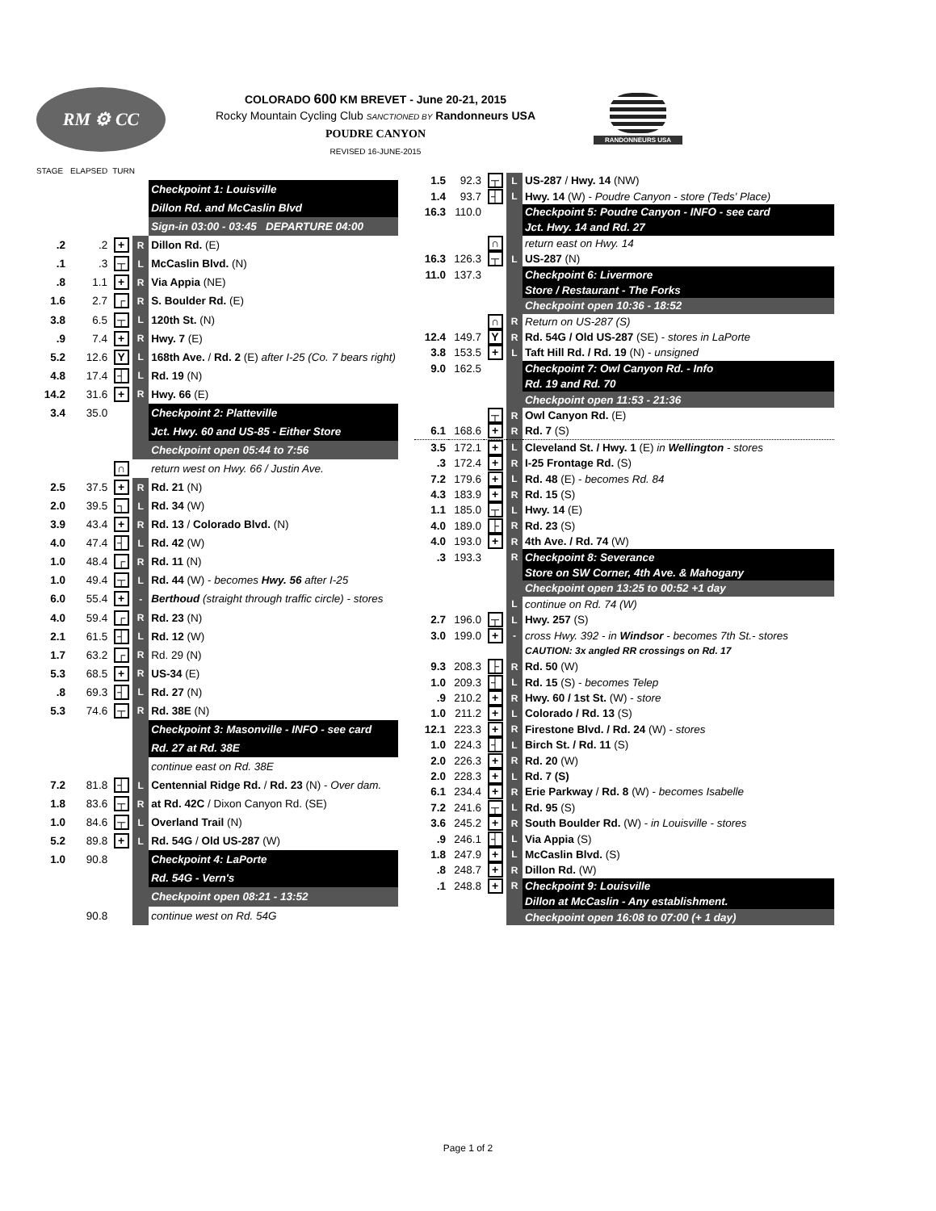RM ⚙ CC
COLORADO 600 KM BREVET - June 20-21, 2015
Rocky Mountain Cycling Club SANCTIONED BY Randonneurs USA
POUDRE CANYON
REVISED 16-JUNE-2015
RANDONNEURS USA
| STAGE | ELAPSED | TURN | | |
| | | | | Checkpoint 1: Louisville |
| | | | | Dillon Rd. and McCaslin Blvd |
| | | | | Sign-in 03:00 - 03:45 DEPARTURE 04:00 |
| .2 | .2 | + | R | Dillon Rd. (E) |
| .1 | .3 | ┬ | L | McCaslin Blvd. (N) |
| .8 | 1.1 | + | R | Via Appia (NE) |
| 1.6 | 2.7 | ┌ | R | S. Boulder Rd. (E) |
| 3.8 | 6.5 | ┬ | L | 120th St. (N) |
| .9 | 7.4 | + | R | Hwy. 7 (E) |
| 5.2 | 12.6 | Y | L | 168th Ave. / Rd. 2 (E) after I-25 (Co. 7 bears right) |
| 4.8 | 17.4 | ┤ | L | Rd. 19 (N) |
| 14.2 | 31.6 | + | R | Hwy. 66 (E) |
| 3.4 | 35.0 | | | Checkpoint 2: Platteville |
| | | | | Jct. Hwy. 60 and US-85 - Either Store |
| | | | | Checkpoint open 05:44 to 7:56 |
| | | ∩ | | return west on Hwy. 66 / Justin Ave. |
| 2.5 | 37.5 | + | R | Rd. 21 (N) |
| 2.0 | 39.5 | ┐ | L | Rd. 34 (W) |
| 3.9 | 43.4 | + | R | Rd. 13 / Colorado Blvd. (N) |
| 4.0 | 47.4 | ┤ | L | Rd. 42 (W) |
| 1.0 | 48.4 | ┌ | R | Rd. 11 (N) |
| 1.0 | 49.4 | ┬ | L | Rd. 44 (W) - becomes Hwy. 56 after I-25 |
| 6.0 | 55.4 | + | - | Berthoud (straight through traffic circle) - stores |
| 4.0 | 59.4 | ┌ | R | Rd. 23 (N) |
| 2.1 | 61.5 | ┤ | L | Rd. 12 (W) |
| 1.7 | 63.2 | ┌ | R | Rd. 29 (N) |
| 5.3 | 68.5 | + | R | US-34 (E) |
| .8 | 69.3 | ┤ | L | Rd. 27 (N) |
| 5.3 | 74.6 | ┬ | R | Rd. 38E (N) |
| | | | | Checkpoint 3: Masonville - INFO - see card |
| | | | | Rd. 27 at Rd. 38E |
| | | | | continue east on Rd. 38E |
| 7.2 | 81.8 | ┤ | L | Centennial Ridge Rd. / Rd. 23 (N) - Over dam. |
| 1.8 | 83.6 | ┬ | R | at Rd. 42C / Dixon Canyon Rd. (SE) |
| 1.0 | 84.6 | ┬ | L | Overland Trail (N) |
| 5.2 | 89.8 | + | L | Rd. 54G / Old US-287 (W) |
| 1.0 | 90.8 | | | Checkpoint 4: LaPorte |
| | | | | Rd. 54G - Vern's |
| | | | | Checkpoint open 08:21 - 13:52 |
| | 90.8 | | | continue west on Rd. 54G |
| 1.5 | 92.3 | ┬ | L | US-287 / Hwy. 14 (NW) |
| 1.4 | 93.7 | ┤ | L | Hwy. 14 (W) - Poudre Canyon - store (Teds' Place) |
| 16.3 | 110.0 | | | Checkpoint 5: Poudre Canyon - INFO - see card |
| | | | | Jct. Hwy. 14 and Rd. 27 |
| | | ∩ | | return east on Hwy. 14 |
| 16.3 | 126.3 | ┬ | L | US-287 (N) |
| 11.0 | 137.3 | | | Checkpoint 6: Livermore |
| | | | | Store / Restaurant - The Forks |
| | | | | Checkpoint open 10:36 - 18:52 |
| | | ∩ | R | Return on US-287 (S) |
| 12.4 | 149.7 | Y | R | Rd. 54G / Old US-287 (SE) - stores in LaPorte |
| 3.8 | 153.5 | + | L | Taft Hill Rd. / Rd. 19 (N) - unsigned |
| 9.0 | 162.5 | | | Checkpoint 7: Owl Canyon Rd. - Info |
| | | | | Rd. 19 and Rd. 70 |
| | | | | Checkpoint open 11:53 - 21:36 |
| | | ┬ | R | Owl Canyon Rd. (E) |
| 6.1 | 168.6 | + | R | Rd. 7 (S) |
| 3.5 | 172.1 | + | L | Cleveland St. / Hwy. 1 (E) in Wellington - stores |
| .3 | 172.4 | + | R | I-25 Frontage Rd. (S) |
| 7.2 | 179.6 | + | L | Rd. 48 (E) - becomes Rd. 84 |
| 4.3 | 183.9 | + | R | Rd. 15 (S) |
| 1.1 | 185.0 | ┬ | L | Hwy. 14 (E) |
| 4.0 | 189.0 | ├ | R | Rd. 23 (S) |
| 4.0 | 193.0 | + | R | 4th Ave. / Rd. 74 (W) |
| .3 | 193.3 | | R | Checkpoint 8: Severance |
| | | | | Store on SW Corner, 4th Ave. & Mahogany |
| | | | | Checkpoint open 13:25 to 00:52 +1 day |
| | | | L | continue on Rd. 74 (W) |
| 2.7 | 196.0 | ┬ | L | Hwy. 257 (S) |
| 3.0 | 199.0 | + | - | cross Hwy. 392 - in Windsor - becomes 7th St.- stores |
| | | | | CAUTION: 3x angled RR crossings on Rd. 17 |
| 9.3 | 208.3 | ├ | R | Rd. 50 (W) |
| 1.0 | 209.3 | ┤ | L | Rd. 15 (S) - becomes Telep |
| .9 | 210.2 | + | R | Hwy. 60 / 1st St. (W) - store |
| 1.0 | 211.2 | + | L | Colorado / Rd. 13 (S) |
| 12.1 | 223.3 | + | R | Firestone Blvd. / Rd. 24 (W) - stores |
| 1.0 | 224.3 | ┤ | L | Birch St. / Rd. 11 (S) |
| 2.0 | 226.3 | + | R | Rd. 20 (W) |
| 2.0 | 228.3 | + | L | Rd. 7 (S) |
| 6.1 | 234.4 | + | R | Erie Parkway / Rd. 8 (W) - becomes Isabelle |
| 7.2 | 241.6 | ┬ | L | Rd. 95 (S) |
| 3.6 | 245.2 | + | R | South Boulder Rd. (W) - in Louisville - stores |
| .9 | 246.1 | ┤ | L | Via Appia (S) |
| 1.8 | 247.9 | + | L | McCaslin Blvd. (S) |
| .8 | 248.7 | + | R | Dillon Rd. (W) |
| .1 | 248.8 | + | R | Checkpoint 9: Louisville |
| | | | | Dillon at McCaslin - Any establishment. |
| | | | | Checkpoint open 16:08 to 07:00 (+ 1 day) |
Page 1 of 2